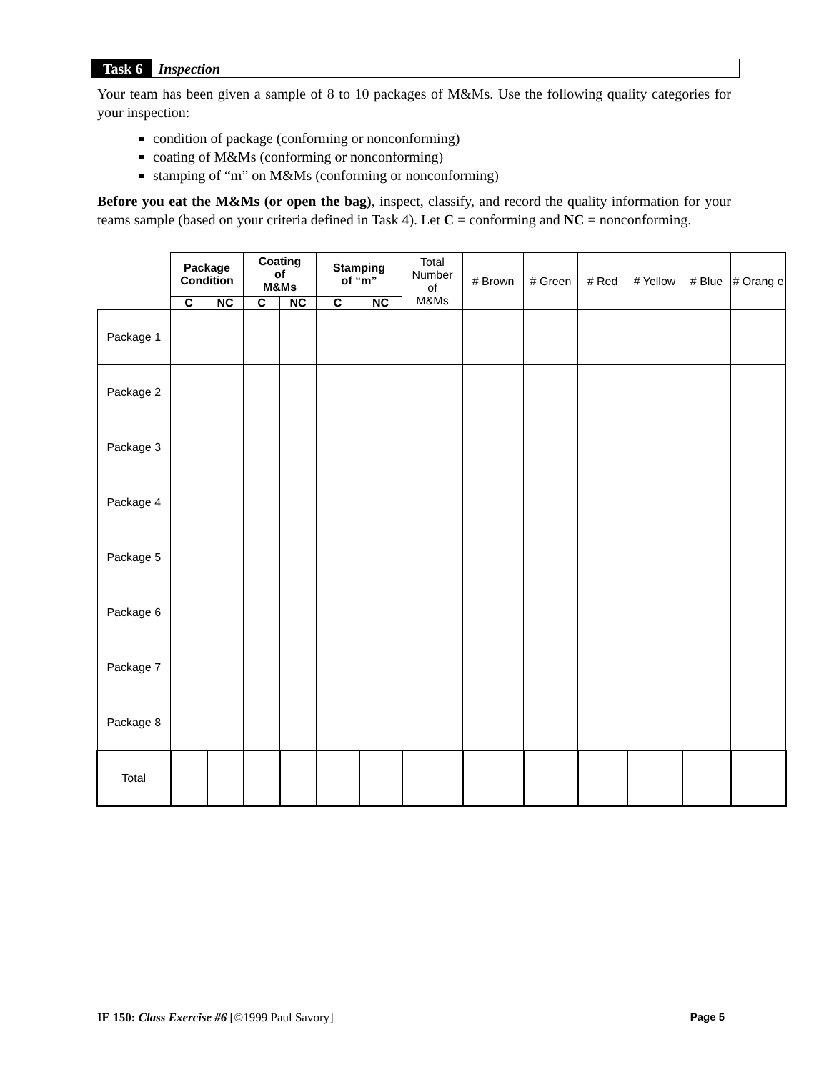Task 6 Inspection
Your team has been given a sample of 8 to 10 packages of M&Ms. Use the following quality categories for your inspection:
condition of package (conforming or nonconforming)
coating of M&Ms (conforming or nonconforming)
stamping of “m” on M&Ms (conforming or nonconforming)
Before you eat the M&Ms (or open the bag), inspect, classify, and record the quality information for your teams sample (based on your criteria defined in Task 4). Let C = conforming and NC = nonconforming.
| | Package Condition | | Coating of M&Ms | | Stamping of “m” | | Total Number of M&Ms | # Brown | # Green | # Red | # Yellow | # Blue | # Orang e |
| --- | --- | --- | --- | --- | --- | --- | --- | --- | --- | --- | --- | --- | --- |
| | C | NC | C | NC | C | NC | | | | | | | |
| Package 1 | | | | | | | | | | | | | |
| Package 2 | | | | | | | | | | | | | |
| Package 3 | | | | | | | | | | | | | |
| Package 4 | | | | | | | | | | | | | |
| Package 5 | | | | | | | | | | | | | |
| Package 6 | | | | | | | | | | | | | |
| Package 7 | | | | | | | | | | | | | |
| Package 8 | | | | | | | | | | | | | |
| Total | | | | | | | | | | | | | |
IE 150: Class Exercise #6 [©1999 Paul Savory] Page 5